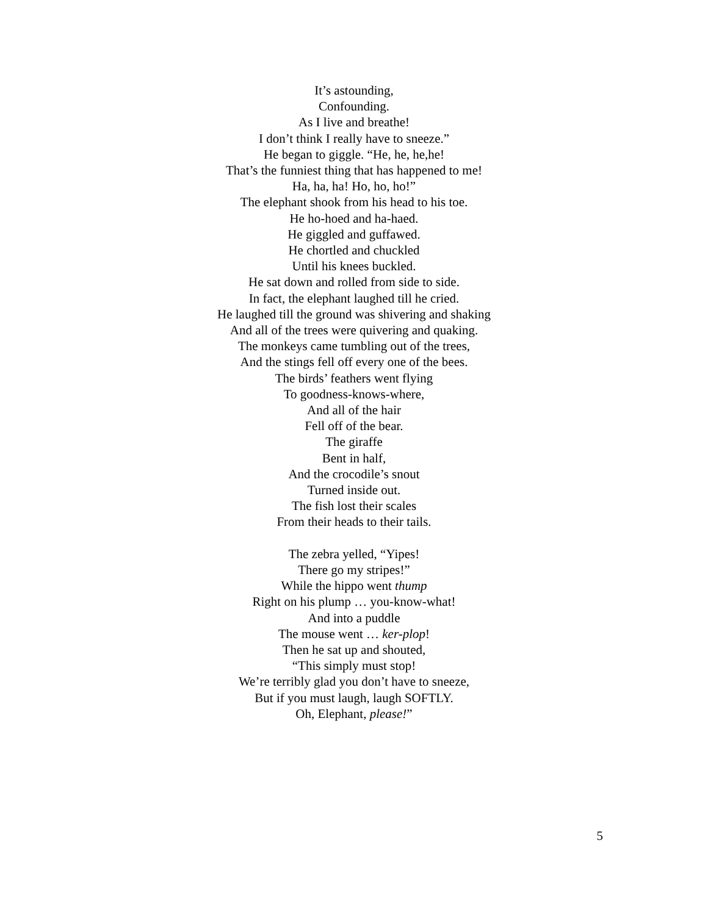It’s astounding,
Confounding.
As I live and breathe!
I don’t think I really have to sneeze.”
He began to giggle. “He, he, he,he!
That’s the funniest thing that has happened to me!
Ha, ha, ha! Ho, ho, ho!”
The elephant shook from his head to his toe.
He ho-hoed and ha-haed.
He giggled and guffawed.
He chortled and chuckled
Until his knees buckled.
He sat down and rolled from side to side.
In fact, the elephant laughed till he cried.
He laughed till the ground was shivering and shaking
And all of the trees were quivering and quaking.
The monkeys came tumbling out of the trees,
And the stings fell off every one of the bees.
The birds’ feathers went flying
To goodness-knows-where,
And all of the hair
Fell off of the bear.
The giraffe
Bent in half,
And the crocodile’s snout
Turned inside out.
The fish lost their scales
From their heads to their tails.
The zebra yelled, “Yipes!
There go my stripes!”
While the hippo went thump
Right on his plump … you-know-what!
And into a puddle
The mouse went … ker-plop!
Then he sat up and shouted,
“This simply must stop!
We’re terribly glad you don’t have to sneeze,
But if you must laugh, laugh SOFTLY.
Oh, Elephant, please!”
5